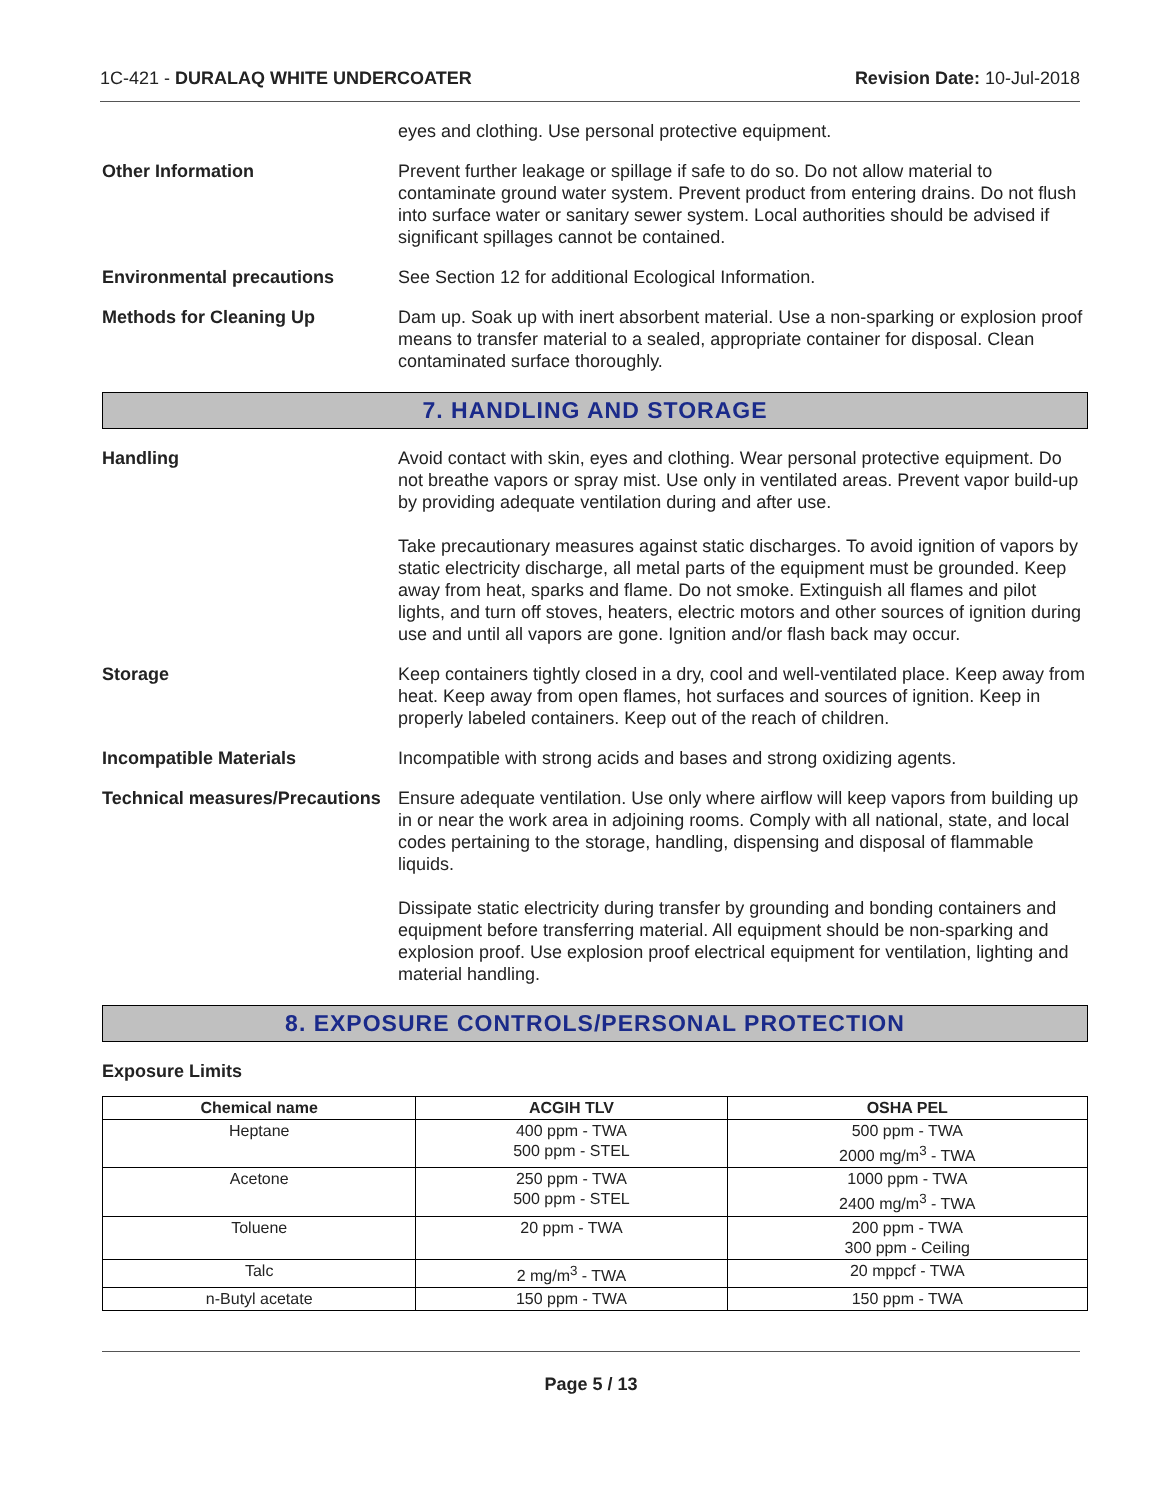1C-421 - DURALAQ WHITE UNDERCOATER Revision Date: 10-Jul-2018
eyes and clothing. Use personal protective equipment.
Other Information Prevent further leakage or spillage if safe to do so. Do not allow material to contaminate ground water system. Prevent product from entering drains. Do not flush into surface water or sanitary sewer system. Local authorities should be advised if significant spillages cannot be contained.
Environmental precautions See Section 12 for additional Ecological Information.
Methods for Cleaning Up Dam up. Soak up with inert absorbent material. Use a non-sparking or explosion proof means to transfer material to a sealed, appropriate container for disposal. Clean contaminated surface thoroughly.
7. HANDLING AND STORAGE
Handling Avoid contact with skin, eyes and clothing. Wear personal protective equipment. Do not breathe vapors or spray mist. Use only in ventilated areas. Prevent vapor build-up by providing adequate ventilation during and after use.
Take precautionary measures against static discharges. To avoid ignition of vapors by static electricity discharge, all metal parts of the equipment must be grounded. Keep away from heat, sparks and flame. Do not smoke. Extinguish all flames and pilot lights, and turn off stoves, heaters, electric motors and other sources of ignition during use and until all vapors are gone. Ignition and/or flash back may occur.
Storage Keep containers tightly closed in a dry, cool and well-ventilated place. Keep away from heat. Keep away from open flames, hot surfaces and sources of ignition. Keep in properly labeled containers. Keep out of the reach of children.
Incompatible Materials Incompatible with strong acids and bases and strong oxidizing agents.
Technical measures/Precautions
Ensure adequate ventilation. Use only where airflow will keep vapors from building up in or near the work area in adjoining rooms. Comply with all national, state, and local codes pertaining to the storage, handling, dispensing and disposal of flammable liquids.
Dissipate static electricity during transfer by grounding and bonding containers and equipment before transferring material. All equipment should be non-sparking and explosion proof. Use explosion proof electrical equipment for ventilation, lighting and material handling.
8. EXPOSURE CONTROLS/PERSONAL PROTECTION
Exposure Limits
| Chemical name | ACGIH TLV | OSHA PEL |
| --- | --- | --- |
| Heptane | 400 ppm - TWA 500 ppm - STEL | 500 ppm - TWA 2000 mg/m<sup>3</sup> - TWA |
| Acetone | 250 ppm - TWA 500 ppm - STEL | 1000 ppm - TWA 2400 mg/m<sup>3</sup> - TWA |
| Toluene | 20 ppm - TWA | 200 ppm - TWA 300 ppm - Ceiling |
| Talc | 2 mg/m<sup>3</sup> - TWA | 20 mppcf - TWA |
| n-Butyl acetate | 150 ppm - TWA | 150 ppm - TWA |
Page 5 / 13